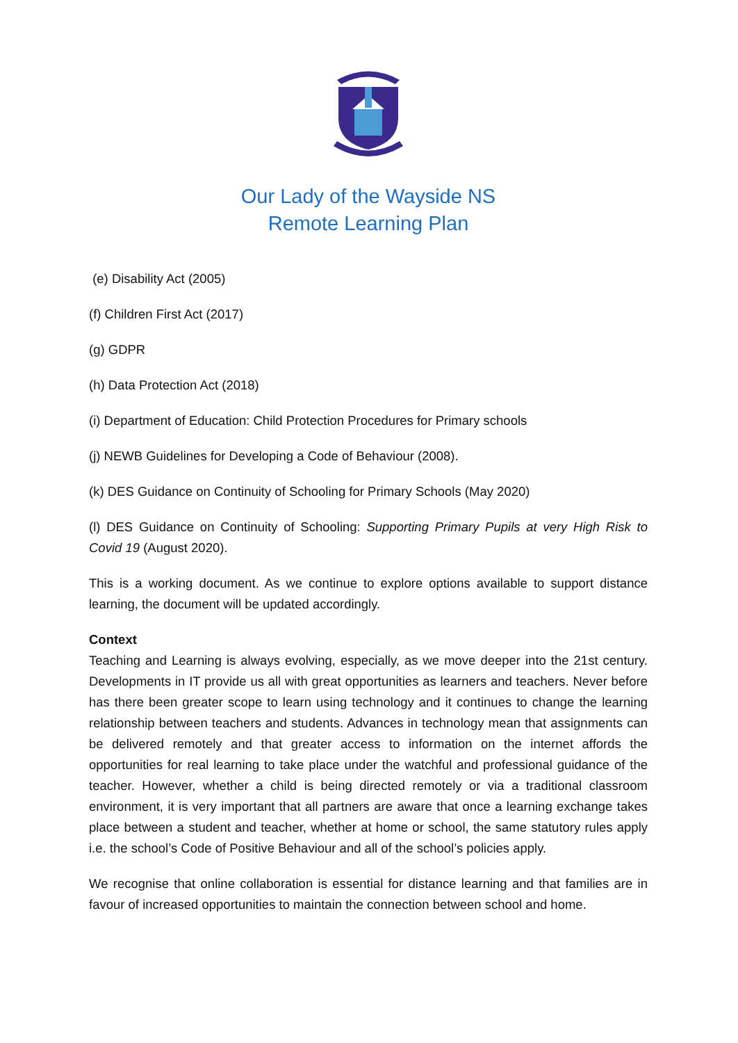Our Lady of the Wayside NS
Remote Learning Plan
(e) Disability Act (2005)
(f) Children First Act (2017)
(g) GDPR
(h) Data Protection Act (2018)
(i) Department of Education: Child Protection Procedures for Primary schools
(j) NEWB Guidelines for Developing a Code of Behaviour (2008).
(k) DES Guidance on Continuity of Schooling for Primary Schools (May 2020)
(l) DES Guidance on Continuity of Schooling: Supporting Primary Pupils at very High Risk to Covid 19 (August 2020).
This is a working document. As we continue to explore options available to support distance learning, the document will be updated accordingly.
Context
Teaching and Learning is always evolving, especially, as we move deeper into the 21st century. Developments in IT provide us all with great opportunities as learners and teachers. Never before has there been greater scope to learn using technology and it continues to change the learning relationship between teachers and students. Advances in technology mean that assignments can be delivered remotely and that greater access to information on the internet affords the opportunities for real learning to take place under the watchful and professional guidance of the teacher. However, whether a child is being directed remotely or via a traditional classroom environment, it is very important that all partners are aware that once a learning exchange takes place between a student and teacher, whether at home or school, the same statutory rules apply i.e. the school’s Code of Positive Behaviour and all of the school’s policies apply.
We recognise that online collaboration is essential for distance learning and that families are in favour of increased opportunities to maintain the connection between school and home.